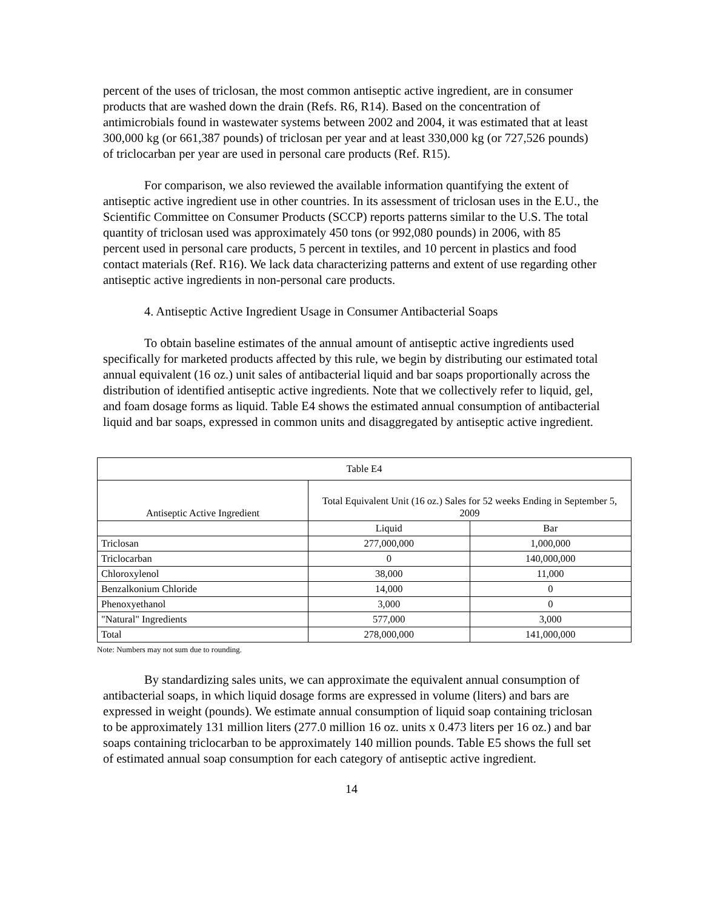percent of the uses of triclosan, the most common antiseptic active ingredient, are in consumer products that are washed down the drain (Refs. R6, R14). Based on the concentration of antimicrobials found in wastewater systems between 2002 and 2004, it was estimated that at least 300,000 kg (or 661,387 pounds) of triclosan per year and at least 330,000 kg (or 727,526 pounds) of triclocarban per year are used in personal care products (Ref. R15).
For comparison, we also reviewed the available information quantifying the extent of antiseptic active ingredient use in other countries. In its assessment of triclosan uses in the E.U., the Scientific Committee on Consumer Products (SCCP) reports patterns similar to the U.S. The total quantity of triclosan used was approximately 450 tons (or 992,080 pounds) in 2006, with 85 percent used in personal care products, 5 percent in textiles, and 10 percent in plastics and food contact materials (Ref. R16). We lack data characterizing patterns and extent of use regarding other antiseptic active ingredients in non-personal care products.
4. Antiseptic Active Ingredient Usage in Consumer Antibacterial Soaps
To obtain baseline estimates of the annual amount of antiseptic active ingredients used specifically for marketed products affected by this rule, we begin by distributing our estimated total annual equivalent (16 oz.) unit sales of antibacterial liquid and bar soaps proportionally across the distribution of identified antiseptic active ingredients. Note that we collectively refer to liquid, gel, and foam dosage forms as liquid. Table E4 shows the estimated annual consumption of antibacterial liquid and bar soaps, expressed in common units and disaggregated by antiseptic active ingredient.
| Table E4 | | |
| --- | --- | --- |
| Antiseptic Active Ingredient | Total Equivalent Unit (16 oz.) Sales for 52 weeks Ending in September 5, 2009 | |
| | Liquid | Bar |
| Triclosan | 277,000,000 | 1,000,000 |
| Triclocarban | 0 | 140,000,000 |
| Chloroxylenol | 38,000 | 11,000 |
| Benzalkonium Chloride | 14,000 | 0 |
| Phenoxyethanol | 3,000 | 0 |
| "Natural" Ingredients | 577,000 | 3,000 |
| Total | 278,000,000 | 141,000,000 |
Note: Numbers may not sum due to rounding.
By standardizing sales units, we can approximate the equivalent annual consumption of antibacterial soaps, in which liquid dosage forms are expressed in volume (liters) and bars are expressed in weight (pounds). We estimate annual consumption of liquid soap containing triclosan to be approximately 131 million liters (277.0 million 16 oz. units x 0.473 liters per 16 oz.) and bar soaps containing triclocarban to be approximately 140 million pounds. Table E5 shows the full set of estimated annual soap consumption for each category of antiseptic active ingredient.
14